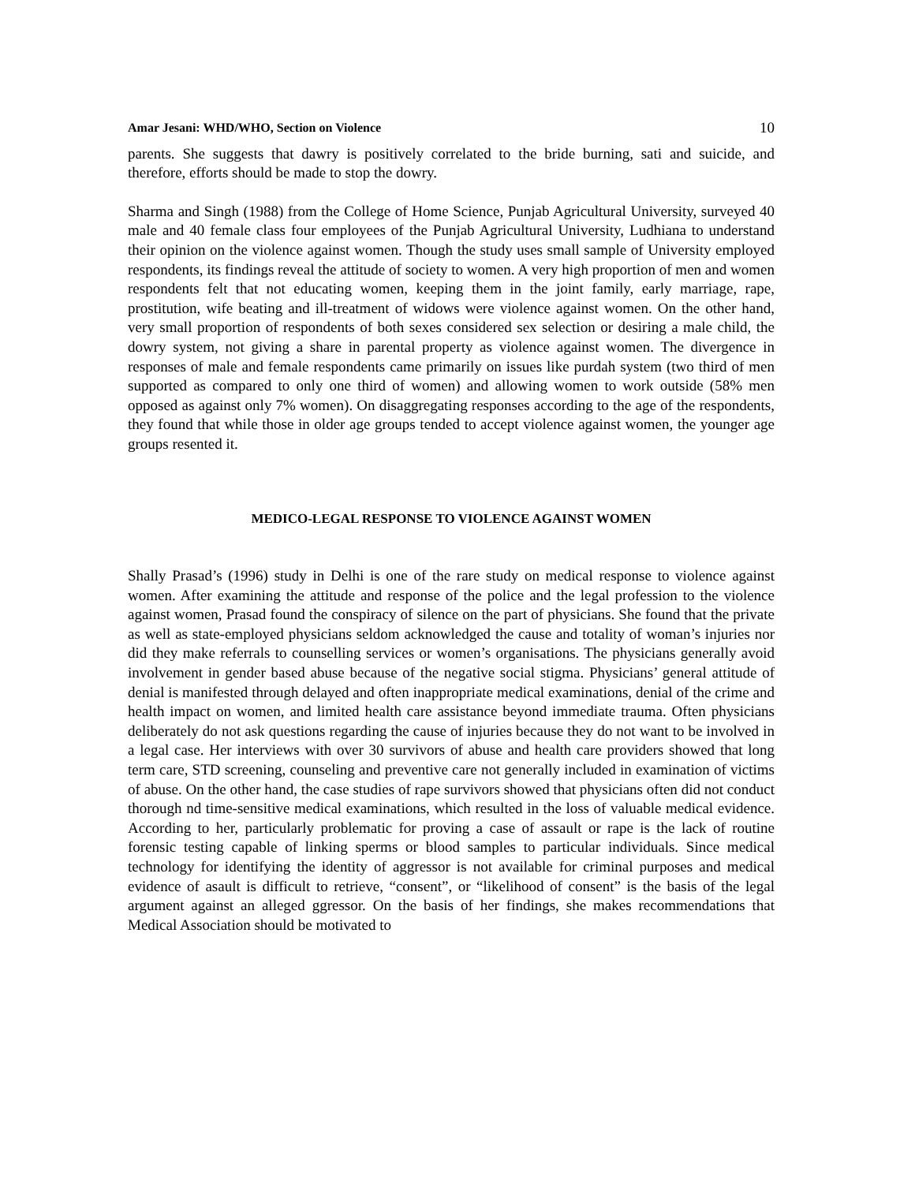Amar Jesani: WHD/WHO, Section on Violence 10
parents. She suggests that dawry is positively correlated to the bride burning, sati and suicide, and therefore, efforts should be made to stop the dowry.
Sharma and Singh (1988) from the College of Home Science, Punjab Agricultural University, surveyed 40 male and 40 female class four employees of the Punjab Agricultural University, Ludhiana to understand their opinion on the violence against women. Though the study uses small sample of University employed respondents, its findings reveal the attitude of society to women. A very high proportion of men and women respondents felt that not educating women, keeping them in the joint family, early marriage, rape, prostitution, wife beating and ill-treatment of widows were violence against women. On the other hand, very small proportion of respondents of both sexes considered sex selection or desiring a male child, the dowry system, not giving a share in parental property as violence against women. The divergence in responses of male and female respondents came primarily on issues like purdah system (two third of men supported as compared to only one third of women) and allowing women to work outside (58% men opposed as against only 7% women). On disaggregating responses according to the age of the respondents, they found that while those in older age groups tended to accept violence against women, the younger age groups resented it.
MEDICO-LEGAL RESPONSE TO VIOLENCE AGAINST WOMEN
Shally Prasad’s (1996) study in Delhi is one of the rare study on medical response to violence against women. After examining the attitude and response of the police and the legal profession to the violence against women, Prasad found the conspiracy of silence on the part of physicians. She found that the private as well as state-employed physicians seldom acknowledged the cause and totality of woman’s injuries nor did they make referrals to counselling services or women’s organisations. The physicians generally avoid involvement in gender based abuse because of the negative social stigma. Physicians’ general attitude of denial is manifested through delayed and often inappropriate medical examinations, denial of the crime and health impact on women, and limited health care assistance beyond immediate trauma. Often physicians deliberately do not ask questions regarding the cause of injuries because they do not want to be involved in a legal case. Her interviews with over 30 survivors of abuse and health care providers showed that long term care, STD screening, counseling and preventive care not generally included in examination of victims of abuse. On the other hand, the case studies of rape survivors showed that physicians often did not conduct thorough nd time-sensitive medical examinations, which resulted in the loss of valuable medical evidence. According to her, particularly problematic for proving a case of assault or rape is the lack of routine forensic testing capable of linking sperms or blood samples to particular individuals. Since medical technology for identifying the identity of aggressor is not available for criminal purposes and medical evidence of asault is difficult to retrieve, “consent”, or “likelihood of consent” is the basis of the legal argument against an alleged ggressor. On the basis of her findings, she makes recommendations that Medical Association should be motivated to